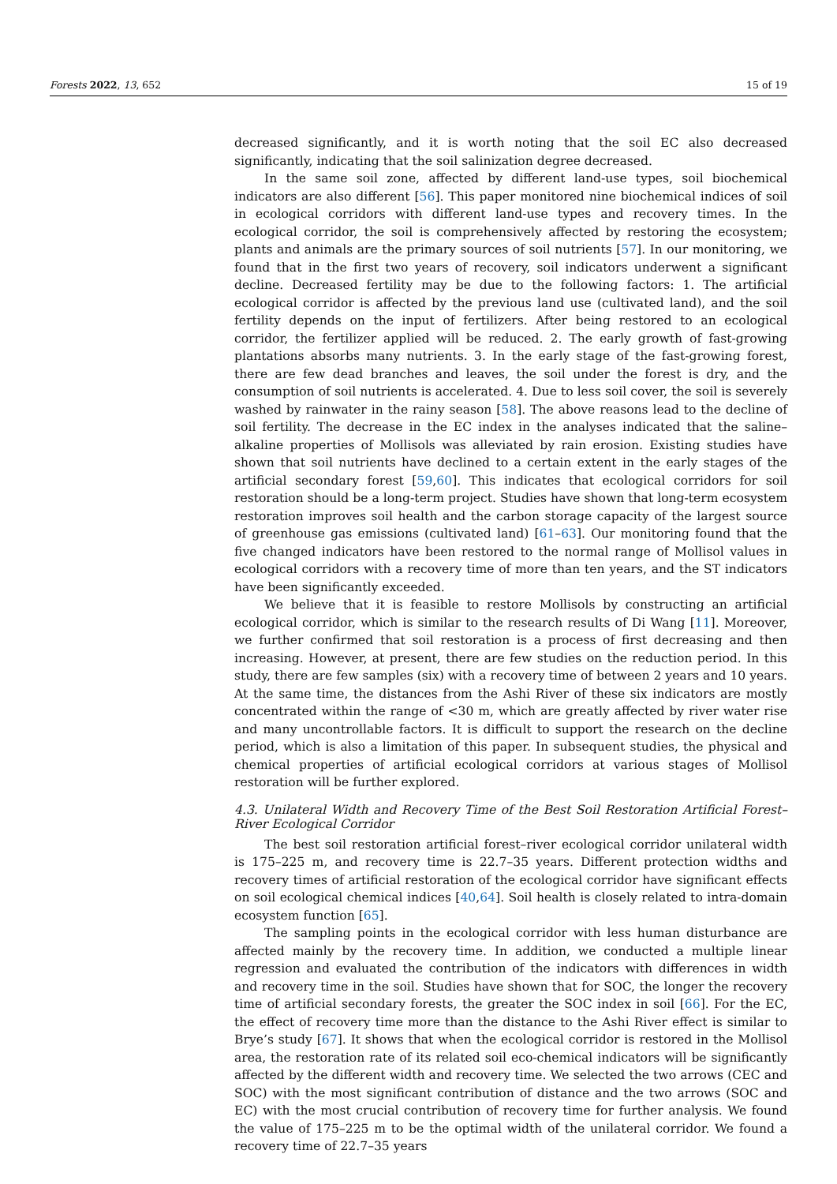Forests 2022, 13, 652 15 of 19
decreased significantly, and it is worth noting that the soil EC also decreased significantly, indicating that the soil salinization degree decreased.
In the same soil zone, affected by different land-use types, soil biochemical indicators are also different [56]. This paper monitored nine biochemical indices of soil in ecological corridors with different land-use types and recovery times. In the ecological corridor, the soil is comprehensively affected by restoring the ecosystem; plants and animals are the primary sources of soil nutrients [57]. In our monitoring, we found that in the first two years of recovery, soil indicators underwent a significant decline. Decreased fertility may be due to the following factors: 1. The artificial ecological corridor is affected by the previous land use (cultivated land), and the soil fertility depends on the input of fertilizers. After being restored to an ecological corridor, the fertilizer applied will be reduced. 2. The early growth of fast-growing plantations absorbs many nutrients. 3. In the early stage of the fast-growing forest, there are few dead branches and leaves, the soil under the forest is dry, and the consumption of soil nutrients is accelerated. 4. Due to less soil cover, the soil is severely washed by rainwater in the rainy season [58]. The above reasons lead to the decline of soil fertility. The decrease in the EC index in the analyses indicated that the saline–alkaline properties of Mollisols was alleviated by rain erosion. Existing studies have shown that soil nutrients have declined to a certain extent in the early stages of the artificial secondary forest [59,60]. This indicates that ecological corridors for soil restoration should be a long-term project. Studies have shown that long-term ecosystem restoration improves soil health and the carbon storage capacity of the largest source of greenhouse gas emissions (cultivated land) [61–63]. Our monitoring found that the five changed indicators have been restored to the normal range of Mollisol values in ecological corridors with a recovery time of more than ten years, and the ST indicators have been significantly exceeded.
We believe that it is feasible to restore Mollisols by constructing an artificial ecological corridor, which is similar to the research results of Di Wang [11]. Moreover, we further confirmed that soil restoration is a process of first decreasing and then increasing. However, at present, there are few studies on the reduction period. In this study, there are few samples (six) with a recovery time of between 2 years and 10 years. At the same time, the distances from the Ashi River of these six indicators are mostly concentrated within the range of <30 m, which are greatly affected by river water rise and many uncontrollable factors. It is difficult to support the research on the decline period, which is also a limitation of this paper. In subsequent studies, the physical and chemical properties of artificial ecological corridors at various stages of Mollisol restoration will be further explored.
4.3. Unilateral Width and Recovery Time of the Best Soil Restoration Artificial Forest–River Ecological Corridor
The best soil restoration artificial forest–river ecological corridor unilateral width is 175–225 m, and recovery time is 22.7–35 years. Different protection widths and recovery times of artificial restoration of the ecological corridor have significant effects on soil ecological chemical indices [40,64]. Soil health is closely related to intra-domain ecosystem function [65].
The sampling points in the ecological corridor with less human disturbance are affected mainly by the recovery time. In addition, we conducted a multiple linear regression and evaluated the contribution of the indicators with differences in width and recovery time in the soil. Studies have shown that for SOC, the longer the recovery time of artificial secondary forests, the greater the SOC index in soil [66]. For the EC, the effect of recovery time more than the distance to the Ashi River effect is similar to Brye’s study [67]. It shows that when the ecological corridor is restored in the Mollisol area, the restoration rate of its related soil eco-chemical indicators will be significantly affected by the different width and recovery time. We selected the two arrows (CEC and SOC) with the most significant contribution of distance and the two arrows (SOC and EC) with the most crucial contribution of recovery time for further analysis. We found the value of 175–225 m to be the optimal width of the unilateral corridor. We found a recovery time of 22.7–35 years